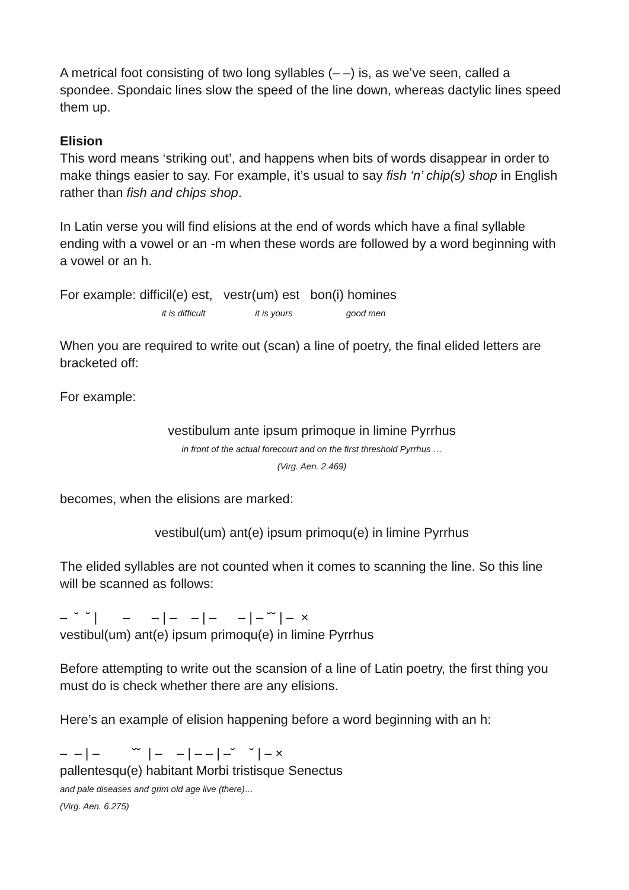A metrical foot consisting of two long syllables (– –) is, as we’ve seen, called a spondee. Spondaic lines slow the speed of the line down, whereas dactylic lines speed them up.
Elision
This word means ‘striking out’, and happens when bits of words disappear in order to make things easier to say. For example, it’s usual to say fish ‘n’ chip(s) shop in English rather than fish and chips shop.
In Latin verse you will find elisions at the end of words which have a final syllable ending with a vowel or an -m when these words are followed by a word beginning with a vowel or an h.
For example: difficil(e) est, vestr(um) est bon(i) homines
it is difficult it is yours good men
When you are required to write out (scan) a line of poetry, the final elided letters are bracketed off:
For example:
vestibulum ante ipsum primoque in limine Pyrrhus
in front of the actual forecourt and on the first threshold Pyrrhus …
(Virg. Aen. 2.469)
becomes, when the elisions are marked:
vestibul(um) ant(e) ipsum primoqu(e) in limine Pyrrhus
The elided syllables are not counted when it comes to scanning the line. So this line will be scanned as follows:
–  ˘  ˘ |       –      – | –    – | –      – | – ˘˘ | –  ×
vestibul(um) ant(e) ipsum primoqu(e) in limine Pyrrhus
Before attempting to write out the scansion of a line of Latin poetry, the first thing you must do is check whether there are any elisions.
Here’s an example of elision happening before a word beginning with an h:
–  – | –         ˘˘  | –    – | – – | –˘    ˘ | – ×
pallentesqu(e) habitant Morbi tristisque Senectus
and pale diseases and grim old age live (there)…
(Virg. Aen. 6.275)